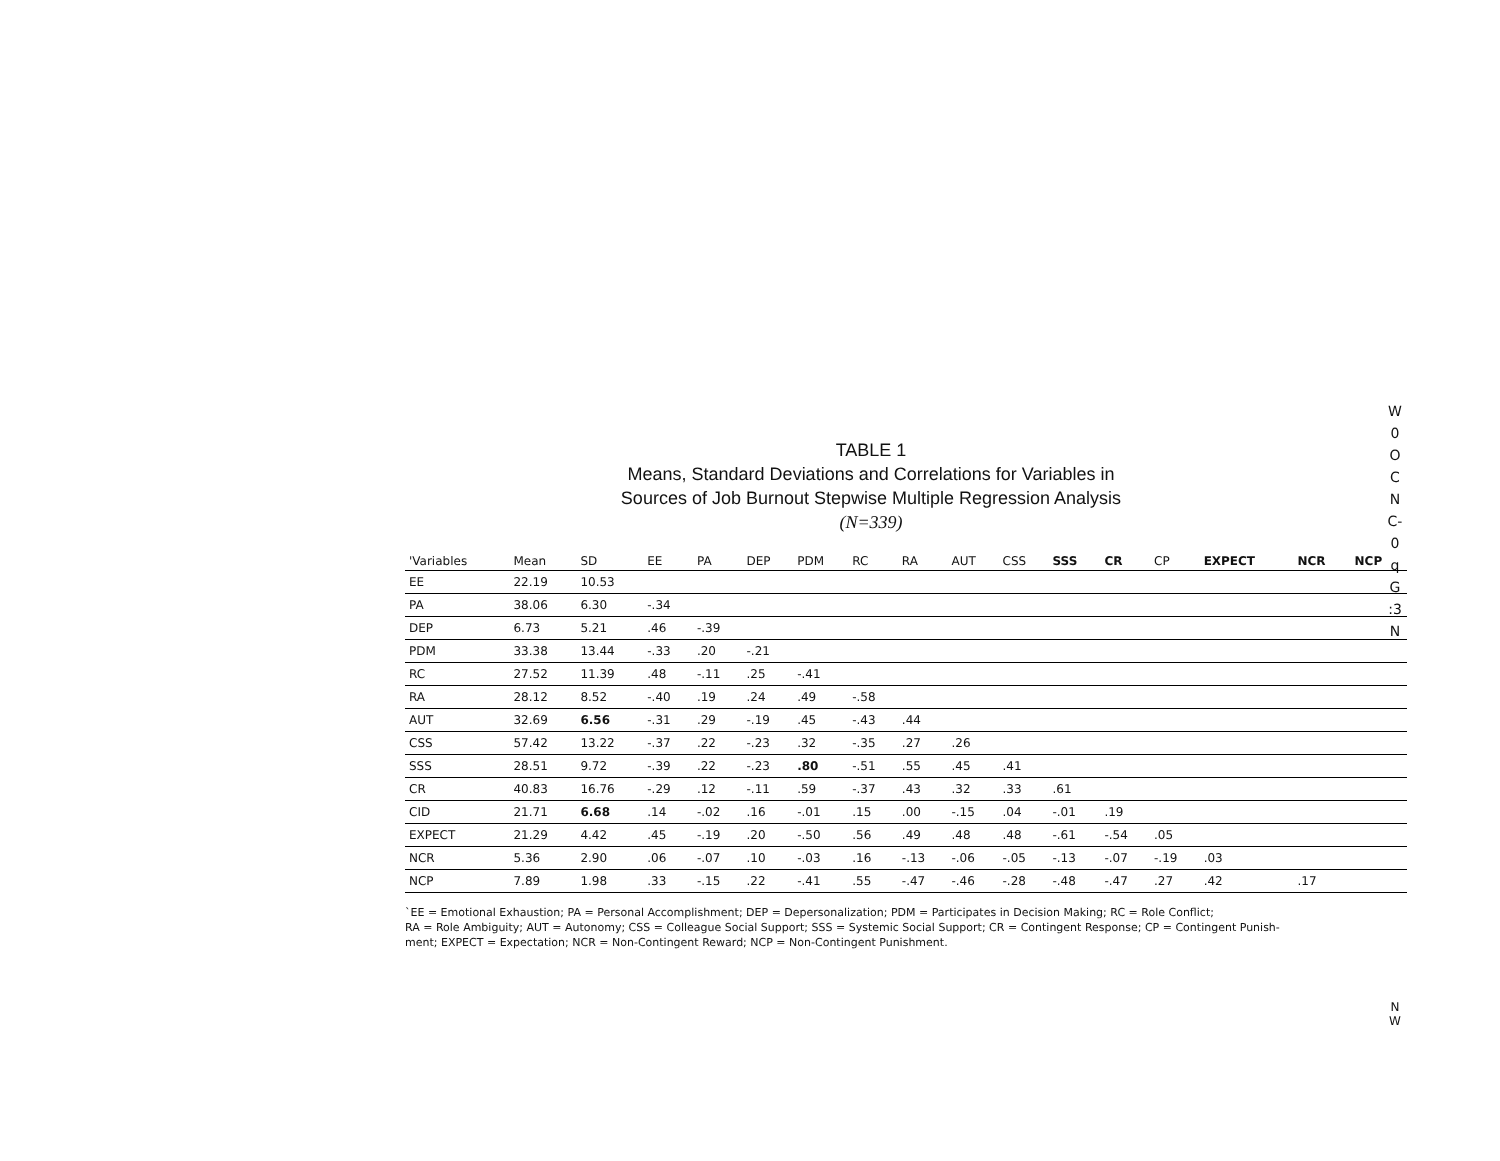W
0
O
C
N
C-
0
q
G
:3
N
TABLE 1
Means, Standard Deviations and Correlations for Variables in
Sources of Job Burnout Stepwise Multiple Regression Analysis
(N=339)
| 'Variables | Mean | SD | EE | PA | DEP | PDM | RC | RA | AUT | CSS | SSS | CR | CP | EXPECT | NCR | NCP |
| --- | --- | --- | --- | --- | --- | --- | --- | --- | --- | --- | --- | --- | --- | --- | --- | --- |
| EE | 22.19 | 10.53 | | | | | | | | | | | | | | |
| PA | 38.06 | 6.30 | -.34 | | | | | | | | | | | | | |
| DEP | 6.73 | 5.21 | .46 | -.39 | | | | | | | | | | | | |
| PDM | 33.38 | 13.44 | -.33 | .20 | -.21 | | | | | | | | | | | |
| RC | 27.52 | 11.39 | .48 | -.11 | .25 | -.41 | | | | | | | | | | |
| RA | 28.12 | 8.52 | -.40 | .19 | .24 | .49 | -.58 | | | | | | | | | |
| AUT | 32.69 | 6.56 | -.31 | .29 | -.19 | .45 | -.43 | .44 | | | | | | | | |
| CSS | 57.42 | 13.22 | -.37 | .22 | -.23 | .32 | -.35 | .27 | .26 | | | | | | | |
| SSS | 28.51 | 9.72 | -.39 | .22 | -.23 | .80 | -.51 | .55 | .45 | .41 | | | | | | |
| CR | 40.83 | 16.76 | -.29 | .12 | -.11 | .59 | -.37 | .43 | .32 | .33 | .61 | | | | | |
| CID | 21.71 | 6.68 | .14 | -.02 | .16 | -.01 | .15 | .00 | -.15 | .04 | -.01 | .19 | | | | |
| EXPECT | 21.29 | 4.42 | .45 | -.19 | .20 | -.50 | .56 | .49 | .48 | .48 | -.61 | -.54 | .05 | | | |
| NCR | 5.36 | 2.90 | .06 | -.07 | .10 | -.03 | .16 | -.13 | -.06 | -.05 | -.13 | -.07 | -.19 | .03 | | |
| NCP | 7.89 | 1.98 | .33 | -.15 | .22 | -.41 | .55 | -.47 | -.46 | -.28 | -.48 | -.47 | .27 | .42 | .17 | |
`EE = Emotional Exhaustion; PA = Personal Accomplishment; DEP = Depersonalization; PDM = Participates in Decision Making; RC = Role Conflict;
RA = Role Ambiguity; AUT = Autonomy; CSS = Colleague Social Support; SSS = Systemic Social Support; CR = Contingent Response; CP = Contingent Punish-
ment; EXPECT = Expectation; NCR = Non-Contingent Reward; NCP = Non-Contingent Punishment.
N
W